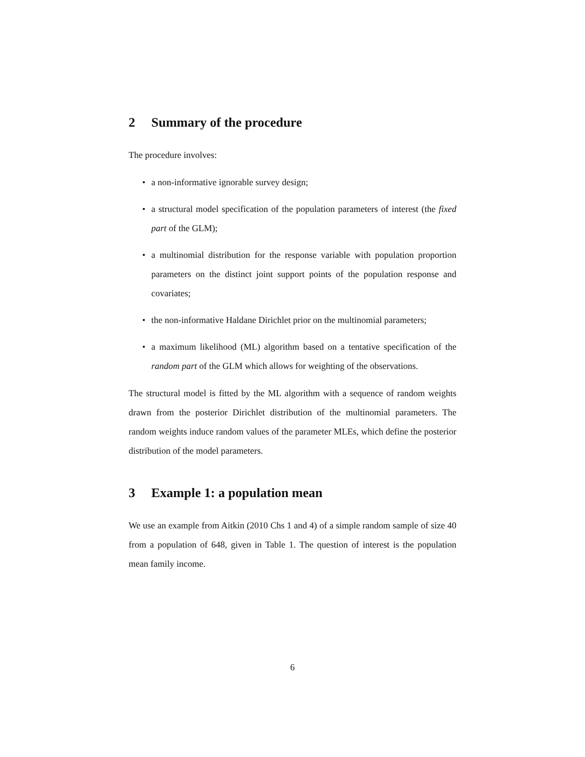2 Summary of the procedure
The procedure involves:
• a non-informative ignorable survey design;
• a structural model specification of the population parameters of interest (the fixed part of the GLM);
• a multinomial distribution for the response variable with population proportion parameters on the distinct joint support points of the population response and covariates;
• the non-informative Haldane Dirichlet prior on the multinomial parameters;
• a maximum likelihood (ML) algorithm based on a tentative specification of the random part of the GLM which allows for weighting of the observations.
The structural model is fitted by the ML algorithm with a sequence of random weights drawn from the posterior Dirichlet distribution of the multinomial parameters. The random weights induce random values of the parameter MLEs, which define the posterior distribution of the model parameters.
3 Example 1: a population mean
We use an example from Aitkin (2010 Chs 1 and 4) of a simple random sample of size 40 from a population of 648, given in Table 1. The question of interest is the population mean family income.
6